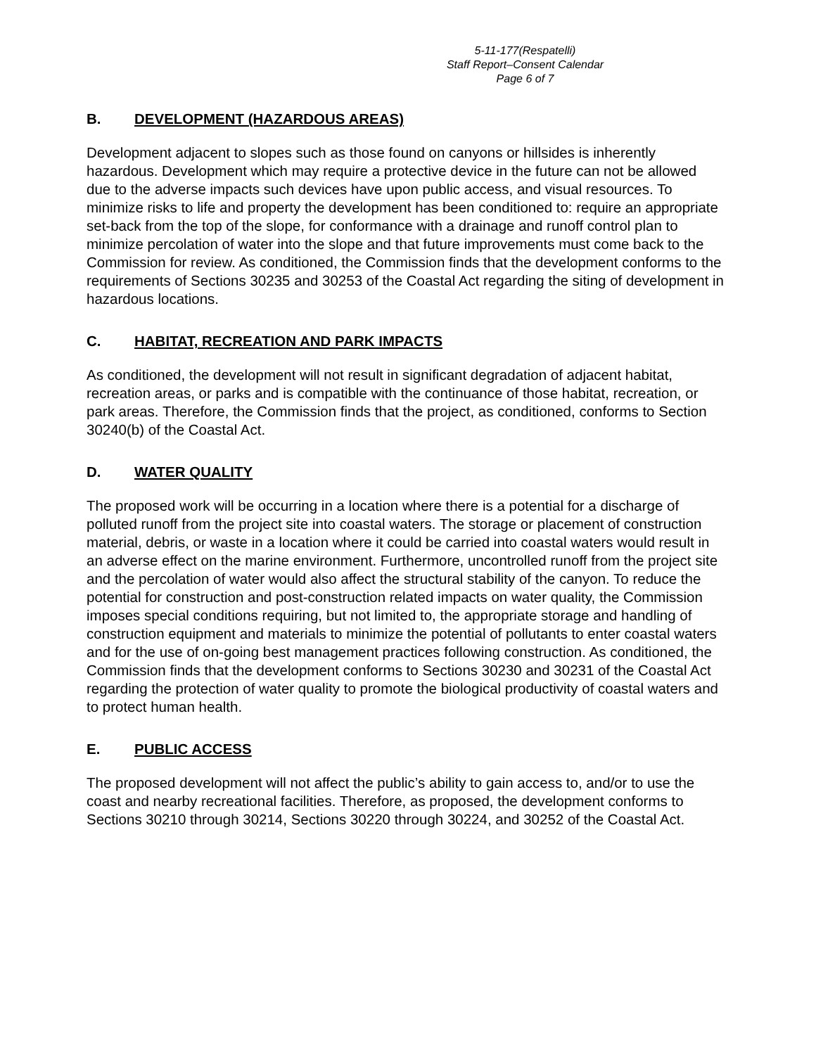5-11-177(Respatelli)
Staff Report–Consent Calendar
Page 6 of 7
B. DEVELOPMENT (HAZARDOUS AREAS)
Development adjacent to slopes such as those found on canyons or hillsides is inherently hazardous. Development which may require a protective device in the future can not be allowed due to the adverse impacts such devices have upon public access, and visual resources. To minimize risks to life and property the development has been conditioned to: require an appropriate set-back from the top of the slope, for conformance with a drainage and runoff control plan to minimize percolation of water into the slope and that future improvements must come back to the Commission for review. As conditioned, the Commission finds that the development conforms to the requirements of Sections 30235 and 30253 of the Coastal Act regarding the siting of development in hazardous locations.
C. HABITAT, RECREATION AND PARK IMPACTS
As conditioned, the development will not result in significant degradation of adjacent habitat, recreation areas, or parks and is compatible with the continuance of those habitat, recreation, or park areas. Therefore, the Commission finds that the project, as conditioned, conforms to Section 30240(b) of the Coastal Act.
D. WATER QUALITY
The proposed work will be occurring in a location where there is a potential for a discharge of polluted runoff from the project site into coastal waters. The storage or placement of construction material, debris, or waste in a location where it could be carried into coastal waters would result in an adverse effect on the marine environment. Furthermore, uncontrolled runoff from the project site and the percolation of water would also affect the structural stability of the canyon. To reduce the potential for construction and post-construction related impacts on water quality, the Commission imposes special conditions requiring, but not limited to, the appropriate storage and handling of construction equipment and materials to minimize the potential of pollutants to enter coastal waters and for the use of on-going best management practices following construction. As conditioned, the Commission finds that the development conforms to Sections 30230 and 30231 of the Coastal Act regarding the protection of water quality to promote the biological productivity of coastal waters and to protect human health.
E. PUBLIC ACCESS
The proposed development will not affect the public’s ability to gain access to, and/or to use the coast and nearby recreational facilities. Therefore, as proposed, the development conforms to Sections 30210 through 30214, Sections 30220 through 30224, and 30252 of the Coastal Act.